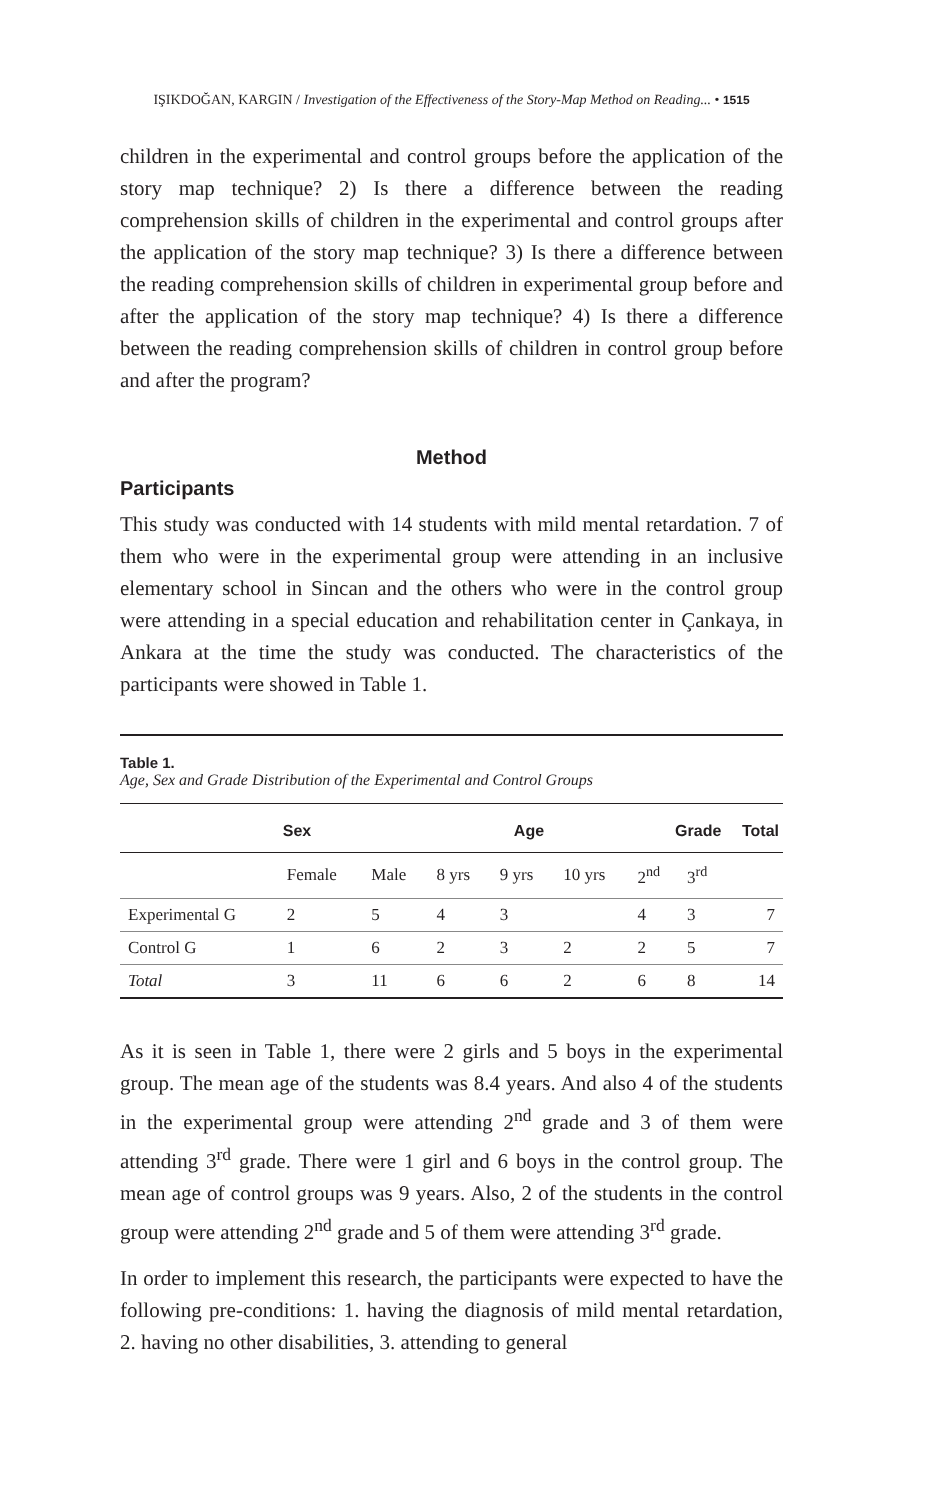IŞIKDOĞAN, KARGIN / Investigation of the Effectiveness of the Story-Map Method on Reading... • 1515
children in the experimental and control groups before the application of the story map technique? 2) Is there a difference between the reading comprehension skills of children in the experimental and control groups after the application of the story map technique? 3) Is there a difference between the reading comprehension skills of children in experimental group before and after the application of the story map technique? 4) Is there a difference between the reading comprehension skills of children in control group before and after the program?
Method
Participants
This study was conducted with 14 students with mild mental retardation. 7 of them who were in the experimental group were attending in an inclusive elementary school in Sincan and the others who were in the control group were attending in a special education and rehabilitation center in Çankaya, in Ankara at the time the study was conducted. The characteristics of the participants were showed in Table 1.
Table 1.
Age, Sex and Grade Distribution of the Experimental and Control Groups
| | Sex | | Age | | | Grade | | Total |
| --- | --- | --- | --- | --- | --- | --- | --- | --- |
| | Female | Male | 8 yrs | 9 yrs | 10 yrs | 2<sup>nd</sup> | 3<sup>rd</sup> | |
| Experimental G | 2 | 5 | 4 | 3 | | 4 | 3 | 7 |
| Control G | 1 | 6 | 2 | 3 | 2 | 2 | 5 | 7 |
| Total | 3 | 11 | 6 | 6 | 2 | 6 | 8 | 14 |
As it is seen in Table 1, there were 2 girls and 5 boys in the experimental group. The mean age of the students was 8.4 years. And also 4 of the students in the experimental group were attending 2<sup>nd</sup> grade and 3 of them were attending 3<sup>rd</sup> grade. There were 1 girl and 6 boys in the control group. The mean age of control groups was 9 years. Also, 2 of the students in the control group were attending 2<sup>nd</sup> grade and 5 of them were attending 3<sup>rd</sup> grade.
In order to implement this research, the participants were expected to have the following pre-conditions: 1. having the diagnosis of mild mental retardation, 2. having no other disabilities, 3. attending to general